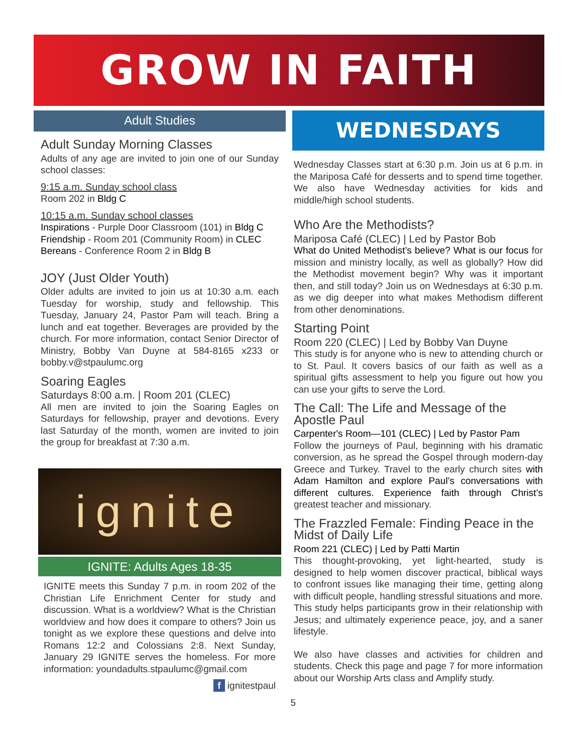GROW IN FAITH
Adult Studies
Adult Sunday Morning Classes
Adults of any age are invited to join one of our Sunday school classes:
9:15 a.m. Sunday school class
Room 202 in Bldg C
10:15 a.m. Sunday school classes
Inspirations - Purple Door Classroom (101) in Bldg C
Friendship - Room 201 (Community Room) in CLEC
Bereans - Conference Room 2 in Bldg B
JOY (Just Older Youth)
Older adults are invited to join us at 10:30 a.m. each Tuesday for worship, study and fellowship. This Tuesday, January 24, Pastor Pam will teach. Bring a lunch and eat together. Beverages are provided by the church. For more information, contact Senior Director of Ministry, Bobby Van Duyne at 584-8165 x233 or bobby.v@stpaulumc.org
Soaring Eagles
Saturdays 8:00 a.m. | Room 201 (CLEC)
All men are invited to join the Soaring Eagles on Saturdays for fellowship, prayer and devotions. Every last Saturday of the month, women are invited to join the group for breakfast at 7:30 a.m.
ignite
IGNITE: Adults Ages 18-35
IGNITE meets this Sunday 7 p.m. in room 202 of the Christian Life Enrichment Center for study and discussion. What is a worldview? What is the Christian worldview and how does it compare to others? Join us tonight as we explore these questions and delve into Romans 12:2 and Colossians 2:8. Next Sunday, January 29 IGNITE serves the homeless. For more information: youndadults.stpaulumc@gmail.com
f ignitestpaul
5
WEDNESDAYS
Wednesday Classes start at 6:30 p.m. Join us at 6 p.m. in the Mariposa Café for desserts and to spend time together. We also have Wednesday activities for kids and middle/high school students.
Who Are the Methodists?
Mariposa Café (CLEC) | Led by Pastor Bob
What do United Methodist’s believe? What is our focus for mission and ministry locally, as well as globally? How did the Methodist movement begin? Why was it important then, and still today? Join us on Wednesdays at 6:30 p.m. as we dig deeper into what makes Methodism different from other denominations.
Starting Point
Room 220 (CLEC) | Led by Bobby Van Duyne
This study is for anyone who is new to attending church or to St. Paul. It covers basics of our faith as well as a spiritual gifts assessment to help you figure out how you can use your gifts to serve the Lord.
The Call: The Life and Message of the Apostle Paul
Carpenter's Room—101 (CLEC) | Led by Pastor Pam
Follow the journeys of Paul, beginning with his dramatic conversion, as he spread the Gospel through modern-day Greece and Turkey. Travel to the early church sites with Adam Hamilton and explore Paul’s conversations with different cultures. Experience faith through Christ’s greatest teacher and missionary.
The Frazzled Female: Finding Peace in the Midst of Daily Life
Room 221 (CLEC) | Led by Patti Martin
This thought-provoking, yet light-hearted, study is designed to help women discover practical, biblical ways to confront issues like managing their time, getting along with difficult people, handling stressful situations and more. This study helps participants grow in their relationship with Jesus; and ultimately experience peace, joy, and a saner lifestyle.
We also have classes and activities for children and students. Check this page and page 7 for more information about our Worship Arts class and Amplify study.